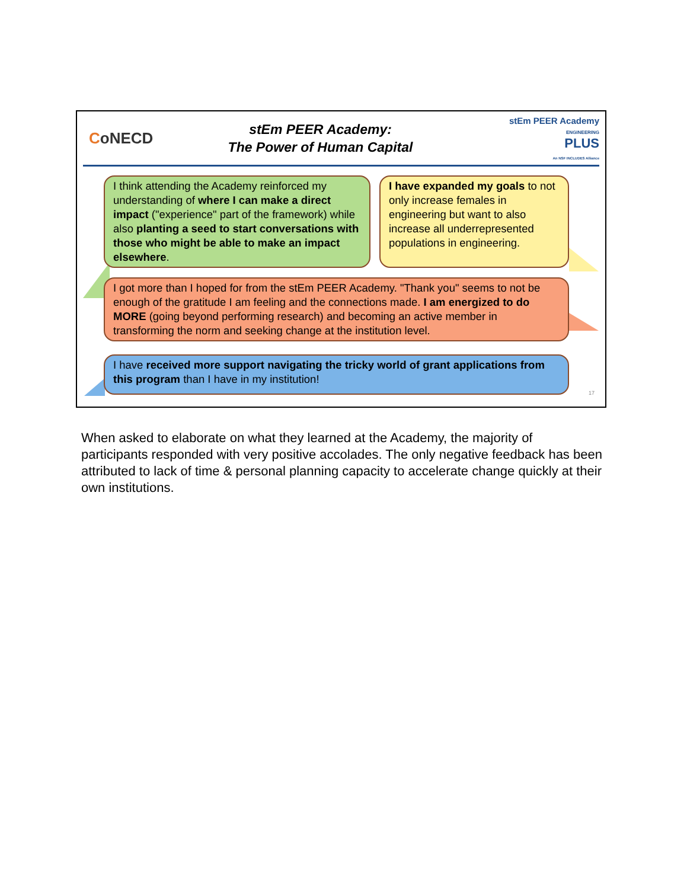CoNECD
stEm PEER Academy:
The Power of Human Capital
stEm PEER Academy
ENGINEERING
PLUS
An NSF INCLUDES Alliance
I think attending the Academy reinforced my understanding of where I can make a direct impact ("experience" part of the framework) while also planting a seed to start conversations with those who might be able to make an impact elsewhere.
I have expanded my goals to not only increase females in engineering but want to also increase all underrepresented populations in engineering.
I got more than I hoped for from the stEm PEER Academy. "Thank you" seems to not be enough of the gratitude I am feeling and the connections made. I am energized to do MORE (going beyond performing research) and becoming an active member in transforming the norm and seeking change at the institution level.
I have received more support navigating the tricky world of grant applications from this program than I have in my institution!
17
When asked to elaborate on what they learned at the Academy, the majority of participants responded with very positive accolades. The only negative feedback has been attributed to lack of time & personal planning capacity to accelerate change quickly at their own institutions.